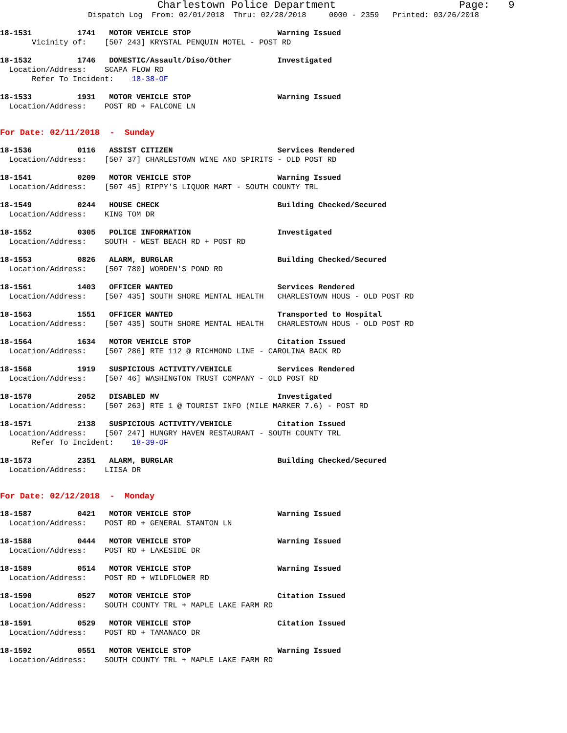Charlestown Police Department Page: 9
Dispatch Log From: 02/01/2018 Thru: 02/28/2018 0000 - 2359 Printed: 03/26/2018
18-1531 1741 MOTOR VEHICLE STOP Warning Issued Vicinity of: [507 243] KRYSTAL PENQUIN MOTEL - POST RD
18-1532 1746 DOMESTIC/Assault/Diso/Other Investigated Location/Address: SCAPA FLOW RD Refer To Incident: 18-38-OF
18-1533 1931 MOTOR VEHICLE STOP Warning Issued Location/Address: POST RD + FALCONE LN
For Date: 02/11/2018 - Sunday
18-1536 0116 ASSIST CITIZEN Services Rendered Location/Address: [507 37] CHARLESTOWN WINE AND SPIRITS - OLD POST RD
18-1541 0209 MOTOR VEHICLE STOP Warning Issued Location/Address: [507 45] RIPPY'S LIQUOR MART - SOUTH COUNTY TRL
18-1549 0244 HOUSE CHECK Building Checked/Secured Location/Address: KING TOM DR
18-1552 0305 POLICE INFORMATION Investigated Location/Address: SOUTH - WEST BEACH RD + POST RD
18-1553 0826 ALARM, BURGLAR Building Checked/Secured Location/Address: [507 780] WORDEN'S POND RD
18-1561 1403 OFFICER WANTED Services Rendered Location/Address: [507 435] SOUTH SHORE MENTAL HEALTH CHARLESTOWN HOUS - OLD POST RD
18-1563 1551 OFFICER WANTED Transported to Hospital Location/Address: [507 435] SOUTH SHORE MENTAL HEALTH CHARLESTOWN HOUS - OLD POST RD
18-1564 1634 MOTOR VEHICLE STOP Citation Issued Location/Address: [507 286] RTE 112 @ RICHMOND LINE - CAROLINA BACK RD
18-1568 1919 SUSPICIOUS ACTIVITY/VEHICLE Services Rendered Location/Address: [507 46] WASHINGTON TRUST COMPANY - OLD POST RD
18-1570 2052 DISABLED MV Investigated Location/Address: [507 263] RTE 1 @ TOURIST INFO (MILE MARKER 7.6) - POST RD
18-1571 2138 SUSPICIOUS ACTIVITY/VEHICLE Citation Issued Location/Address: [507 247] HUNGRY HAVEN RESTAURANT - SOUTH COUNTY TRL Refer To Incident: 18-39-OF
18-1573 2351 ALARM, BURGLAR Building Checked/Secured Location/Address: LIISA DR
For Date: 02/12/2018 - Monday
18-1587 0421 MOTOR VEHICLE STOP Warning Issued Location/Address: POST RD + GENERAL STANTON LN
18-1588 0444 MOTOR VEHICLE STOP Warning Issued Location/Address: POST RD + LAKESIDE DR
18-1589 0514 MOTOR VEHICLE STOP Warning Issued Location/Address: POST RD + WILDFLOWER RD
18-1590 0527 MOTOR VEHICLE STOP Citation Issued Location/Address: SOUTH COUNTY TRL + MAPLE LAKE FARM RD
18-1591 0529 MOTOR VEHICLE STOP Citation Issued Location/Address: POST RD + TAMANACO DR
18-1592 0551 MOTOR VEHICLE STOP Warning Issued Location/Address: SOUTH COUNTY TRL + MAPLE LAKE FARM RD